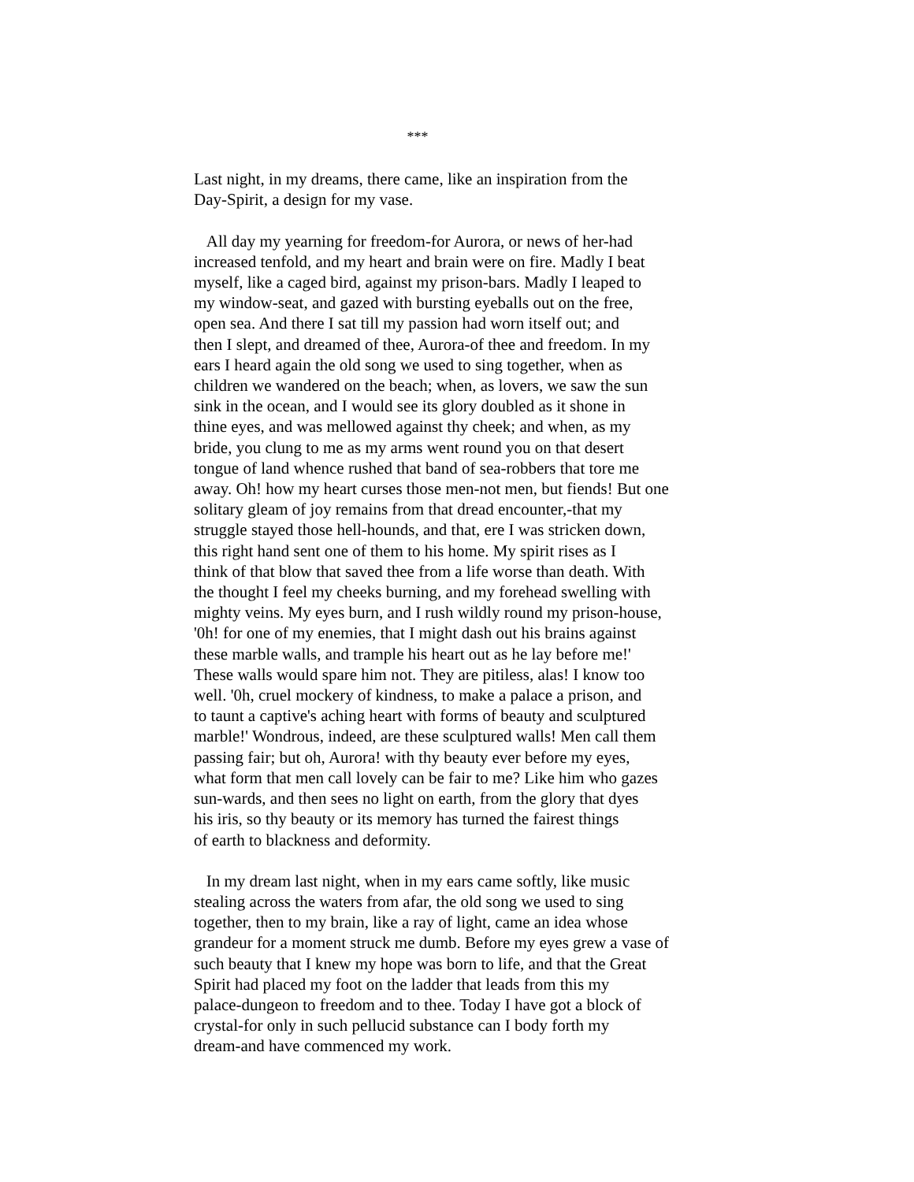***
Last night, in my dreams, there came, like an inspiration from the
Day-Spirit, a design for my vase.
All day my yearning for freedom-for Aurora, or news of her-had
increased tenfold, and my heart and brain were on fire. Madly I beat
myself, like a caged bird, against my prison-bars. Madly I leaped to
my window-seat, and gazed with bursting eyeballs out on the free,
open sea. And there I sat till my passion had worn itself out; and
then I slept, and dreamed of thee, Aurora-of thee and freedom. In my
ears I heard again the old song we used to sing together, when as
children we wandered on the beach; when, as lovers, we saw the sun
sink in the ocean, and I would see its glory doubled as it shone in
thine eyes, and was mellowed against thy cheek; and when, as my
bride, you clung to me as my arms went round you on that desert
tongue of land whence rushed that band of sea-robbers that tore me
away. Oh! how my heart curses those men-not men, but fiends! But one
solitary gleam of joy remains from that dread encounter,-that my
struggle stayed those hell-hounds, and that, ere I was stricken down,
this right hand sent one of them to his home. My spirit rises as I
think of that blow that saved thee from a life worse than death. With
the thought I feel my cheeks burning, and my forehead swelling with
mighty veins. My eyes burn, and I rush wildly round my prison-house,
'0h! for one of my enemies, that I might dash out his brains against
these marble walls, and trample his heart out as he lay before me!'
These walls would spare him not. They are pitiless, alas! I know too
well. '0h, cruel mockery of kindness, to make a palace a prison, and
to taunt a captive's aching heart with forms of beauty and sculptured
marble!' Wondrous, indeed, are these sculptured walls! Men call them
passing fair; but oh, Aurora! with thy beauty ever before my eyes,
what form that men call lovely can be fair to me? Like him who gazes
sun-wards, and then sees no light on earth, from the glory that dyes
his iris, so thy beauty or its memory has turned the fairest things
of earth to blackness and deformity.
In my dream last night, when in my ears came softly, like music
stealing across the waters from afar, the old song we used to sing
together, then to my brain, like a ray of light, came an idea whose
grandeur for a moment struck me dumb. Before my eyes grew a vase of
such beauty that I knew my hope was born to life, and that the Great
Spirit had placed my foot on the ladder that leads from this my
palace-dungeon to freedom and to thee. Today I have got a block of
crystal-for only in such pellucid substance can I body forth my
dream-and have commenced my work.